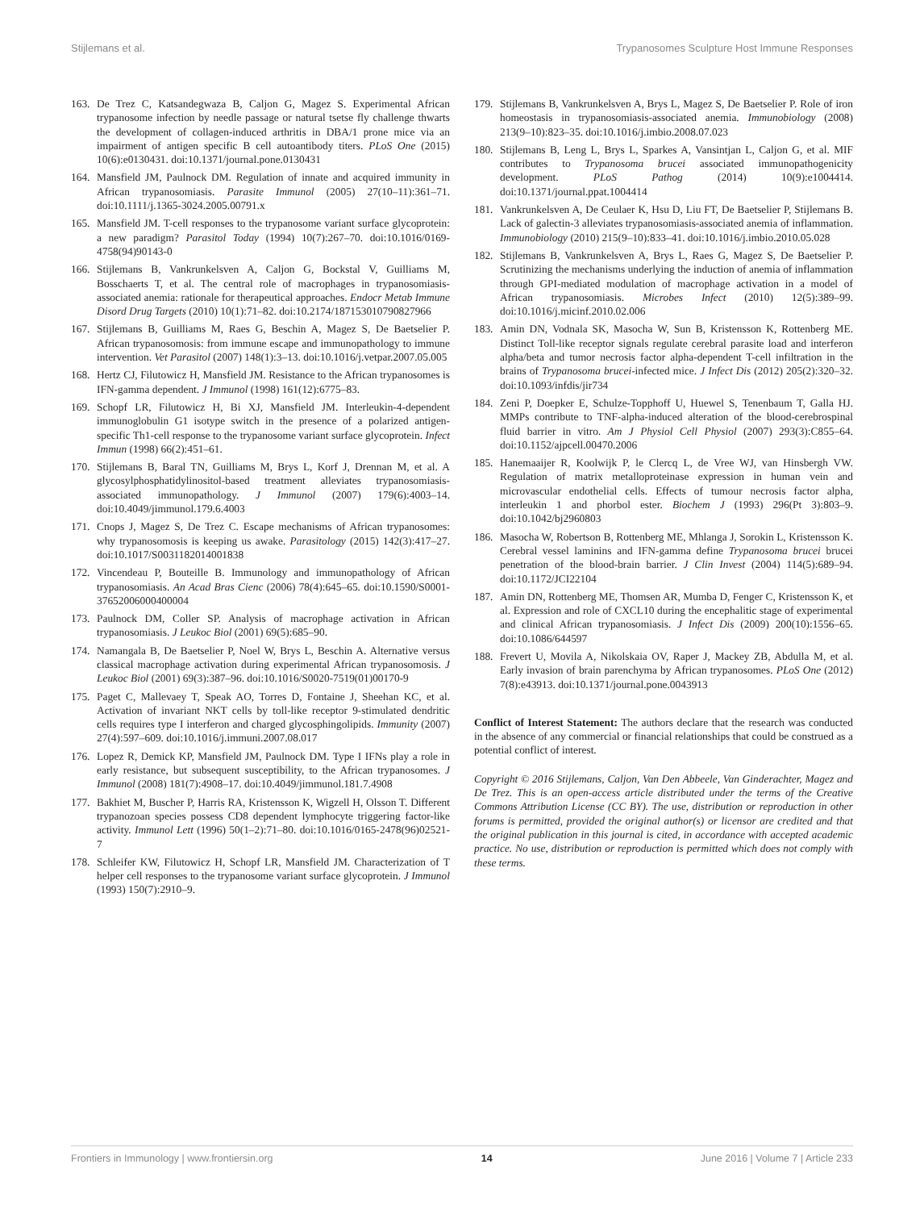Stijlemans et al. Trypanosomes Sculpture Host Immune Responses
163. De Trez C, Katsandegwaza B, Caljon G, Magez S. Experimental African trypanosome infection by needle passage or natural tsetse fly challenge thwarts the development of collagen-induced arthritis in DBA/1 prone mice via an impairment of antigen specific B cell autoantibody titers. PLoS One (2015) 10(6):e0130431. doi:10.1371/journal.pone.0130431
164. Mansfield JM, Paulnock DM. Regulation of innate and acquired immunity in African trypanosomiasis. Parasite Immunol (2005) 27(10–11):361–71. doi:10.1111/j.1365-3024.2005.00791.x
165. Mansfield JM. T-cell responses to the trypanosome variant surface glycoprotein: a new paradigm? Parasitol Today (1994) 10(7):267–70. doi:10.1016/0169-4758(94)90143-0
166. Stijlemans B, Vankrunkelsven A, Caljon G, Bockstal V, Guilliams M, Bosschaerts T, et al. The central role of macrophages in trypanosomiasis-associated anemia: rationale for therapeutical approaches. Endocr Metab Immune Disord Drug Targets (2010) 10(1):71–82. doi:10.2174/187153010790827966
167. Stijlemans B, Guilliams M, Raes G, Beschin A, Magez S, De Baetselier P. African trypanosomosis: from immune escape and immunopathology to immune intervention. Vet Parasitol (2007) 148(1):3–13. doi:10.1016/j.vetpar.2007.05.005
168. Hertz CJ, Filutowicz H, Mansfield JM. Resistance to the African trypanosomes is IFN-gamma dependent. J Immunol (1998) 161(12):6775–83.
169. Schopf LR, Filutowicz H, Bi XJ, Mansfield JM. Interleukin-4-dependent immunoglobulin G1 isotype switch in the presence of a polarized antigen-specific Th1-cell response to the trypanosome variant surface glycoprotein. Infect Immun (1998) 66(2):451–61.
170. Stijlemans B, Baral TN, Guilliams M, Brys L, Korf J, Drennan M, et al. A glycosylphosphatidylinositol-based treatment alleviates trypanosomiasis-associated immunopathology. J Immunol (2007) 179(6):4003–14. doi:10.4049/jimmunol.179.6.4003
171. Cnops J, Magez S, De Trez C. Escape mechanisms of African trypanosomes: why trypanosomosis is keeping us awake. Parasitology (2015) 142(3):417–27. doi:10.1017/S0031182014001838
172. Vincendeau P, Bouteille B. Immunology and immunopathology of African trypanosomiasis. An Acad Bras Cienc (2006) 78(4):645–65. doi:10.1590/S0001-37652006000400004
173. Paulnock DM, Coller SP. Analysis of macrophage activation in African trypanosomiasis. J Leukoc Biol (2001) 69(5):685–90.
174. Namangala B, De Baetselier P, Noel W, Brys L, Beschin A. Alternative versus classical macrophage activation during experimental African trypanosomosis. J Leukoc Biol (2001) 69(3):387–96. doi:10.1016/S0020-7519(01)00170-9
175. Paget C, Mallevaey T, Speak AO, Torres D, Fontaine J, Sheehan KC, et al. Activation of invariant NKT cells by toll-like receptor 9-stimulated dendritic cells requires type I interferon and charged glycosphingolipids. Immunity (2007) 27(4):597–609. doi:10.1016/j.immuni.2007.08.017
176. Lopez R, Demick KP, Mansfield JM, Paulnock DM. Type I IFNs play a role in early resistance, but subsequent susceptibility, to the African trypanosomes. J Immunol (2008) 181(7):4908–17. doi:10.4049/jimmunol.181.7.4908
177. Bakhiet M, Buscher P, Harris RA, Kristensson K, Wigzell H, Olsson T. Different trypanozoan species possess CD8 dependent lymphocyte triggering factor-like activity. Immunol Lett (1996) 50(1–2):71–80. doi:10.1016/0165-2478(96)02521-7
178. Schleifer KW, Filutowicz H, Schopf LR, Mansfield JM. Characterization of T helper cell responses to the trypanosome variant surface glycoprotein. J Immunol (1993) 150(7):2910–9.
179. Stijlemans B, Vankrunkelsven A, Brys L, Magez S, De Baetselier P. Role of iron homeostasis in trypanosomiasis-associated anemia. Immunobiology (2008) 213(9–10):823–35. doi:10.1016/j.imbio.2008.07.023
180. Stijlemans B, Leng L, Brys L, Sparkes A, Vansintjan L, Caljon G, et al. MIF contributes to Trypanosoma brucei associated immunopathogenicity development. PLoS Pathog (2014) 10(9):e1004414. doi:10.1371/journal.ppat.1004414
181. Vankrunkelsven A, De Ceulaer K, Hsu D, Liu FT, De Baetselier P, Stijlemans B. Lack of galectin-3 alleviates trypanosomiasis-associated anemia of inflammation. Immunobiology (2010) 215(9–10):833–41. doi:10.1016/j.imbio.2010.05.028
182. Stijlemans B, Vankrunkelsven A, Brys L, Raes G, Magez S, De Baetselier P. Scrutinizing the mechanisms underlying the induction of anemia of inflammation through GPI-mediated modulation of macrophage activation in a model of African trypanosomiasis. Microbes Infect (2010) 12(5):389–99. doi:10.1016/j.micinf.2010.02.006
183. Amin DN, Vodnala SK, Masocha W, Sun B, Kristensson K, Rottenberg ME. Distinct Toll-like receptor signals regulate cerebral parasite load and interferon alpha/beta and tumor necrosis factor alpha-dependent T-cell infiltration in the brains of Trypanosoma brucei-infected mice. J Infect Dis (2012) 205(2):320–32. doi:10.1093/infdis/jir734
184. Zeni P, Doepker E, Schulze-Topphoff U, Huewel S, Tenenbaum T, Galla HJ. MMPs contribute to TNF-alpha-induced alteration of the blood-cerebrospinal fluid barrier in vitro. Am J Physiol Cell Physiol (2007) 293(3):C855–64. doi:10.1152/ajpcell.00470.2006
185. Hanemaaijer R, Koolwijk P, le Clercq L, de Vree WJ, van Hinsbergh VW. Regulation of matrix metalloproteinase expression in human vein and microvascular endothelial cells. Effects of tumour necrosis factor alpha, interleukin 1 and phorbol ester. Biochem J (1993) 296(Pt 3):803–9. doi:10.1042/bj2960803
186. Masocha W, Robertson B, Rottenberg ME, Mhlanga J, Sorokin L, Kristensson K. Cerebral vessel laminins and IFN-gamma define Trypanosoma brucei brucei penetration of the blood-brain barrier. J Clin Invest (2004) 114(5):689–94. doi:10.1172/JCI22104
187. Amin DN, Rottenberg ME, Thomsen AR, Mumba D, Fenger C, Kristensson K, et al. Expression and role of CXCL10 during the encephalitic stage of experimental and clinical African trypanosomiasis. J Infect Dis (2009) 200(10):1556–65. doi:10.1086/644597
188. Frevert U, Movila A, Nikolskaia OV, Raper J, Mackey ZB, Abdulla M, et al. Early invasion of brain parenchyma by African trypanosomes. PLoS One (2012) 7(8):e43913. doi:10.1371/journal.pone.0043913
Conflict of Interest Statement: The authors declare that the research was conducted in the absence of any commercial or financial relationships that could be construed as a potential conflict of interest.
Copyright © 2016 Stijlemans, Caljon, Van Den Abbeele, Van Ginderachter, Magez and De Trez. This is an open-access article distributed under the terms of the Creative Commons Attribution License (CC BY). The use, distribution or reproduction in other forums is permitted, provided the original author(s) or licensor are credited and that the original publication in this journal is cited, in accordance with accepted academic practice. No use, distribution or reproduction is permitted which does not comply with these terms.
Frontiers in Immunology | www.frontiersin.org 14 June 2016 | Volume 7 | Article 233